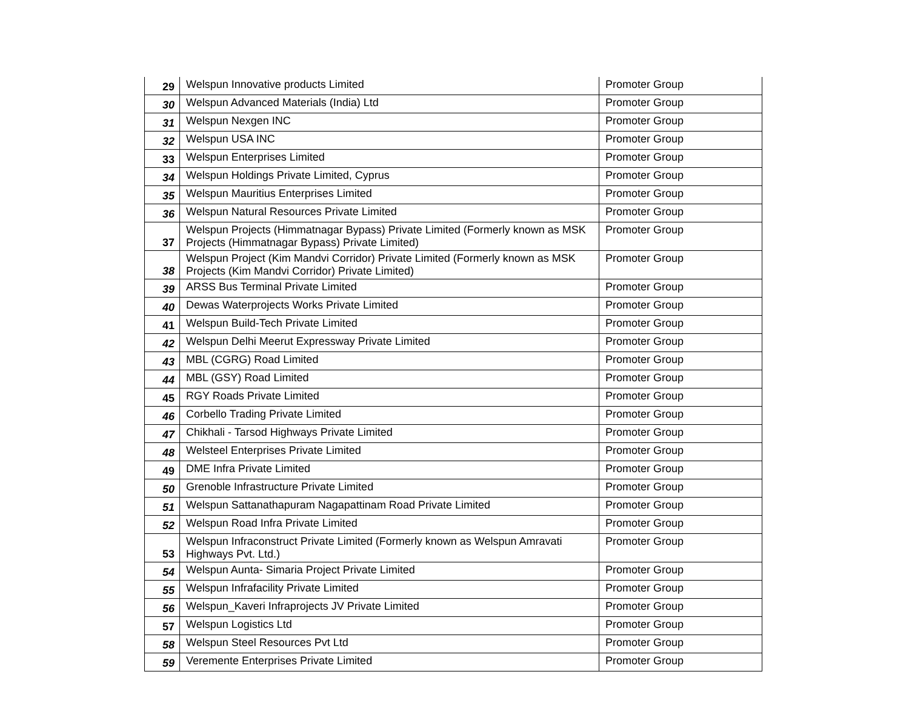| 29 | Welspun Innovative products Limited | Promoter Group |
| 30 | Welspun Advanced Materials (India) Ltd | Promoter Group |
| 31 | Welspun Nexgen INC | Promoter Group |
| 32 | Welspun USA INC | Promoter Group |
| 33 | Welspun Enterprises Limited | Promoter Group |
| 34 | Welspun Holdings Private Limited, Cyprus | Promoter Group |
| 35 | Welspun Mauritius Enterprises Limited | Promoter Group |
| 36 | Welspun Natural Resources Private Limited | Promoter Group |
| 37 | Welspun Projects (Himmatnagar Bypass) Private Limited (Formerly known as MSK Projects (Himmatnagar Bypass) Private Limited) | Promoter Group |
| 38 | Welspun Project (Kim Mandvi Corridor) Private Limited (Formerly known as MSK Projects (Kim Mandvi Corridor) Private Limited) | Promoter Group |
| 39 | ARSS Bus Terminal Private Limited | Promoter Group |
| 40 | Dewas Waterprojects Works Private Limited | Promoter Group |
| 41 | Welspun Build-Tech Private Limited | Promoter Group |
| 42 | Welspun Delhi Meerut Expressway Private Limited | Promoter Group |
| 43 | MBL (CGRG) Road Limited | Promoter Group |
| 44 | MBL (GSY) Road Limited | Promoter Group |
| 45 | RGY Roads Private Limited | Promoter Group |
| 46 | Corbello Trading Private Limited | Promoter Group |
| 47 | Chikhali - Tarsod Highways Private Limited | Promoter Group |
| 48 | Welsteel Enterprises Private Limited | Promoter Group |
| 49 | DME Infra Private Limited | Promoter Group |
| 50 | Grenoble Infrastructure Private Limited | Promoter Group |
| 51 | Welspun Sattanathapuram Nagapattinam Road Private Limited | Promoter Group |
| 52 | Welspun Road Infra Private Limited | Promoter Group |
| 53 | Welspun Infraconstruct Private Limited (Formerly known as Welspun Amravati Highways Pvt. Ltd.) | Promoter Group |
| 54 | Welspun Aunta- Simaria Project Private Limited | Promoter Group |
| 55 | Welspun Infrafacility Private Limited | Promoter Group |
| 56 | Welspun_Kaveri Infraprojects JV Private Limited | Promoter Group |
| 57 | Welspun Logistics Ltd | Promoter Group |
| 58 | Welspun Steel Resources Pvt Ltd | Promoter Group |
| 59 | Veremente Enterprises Private Limited | Promoter Group |